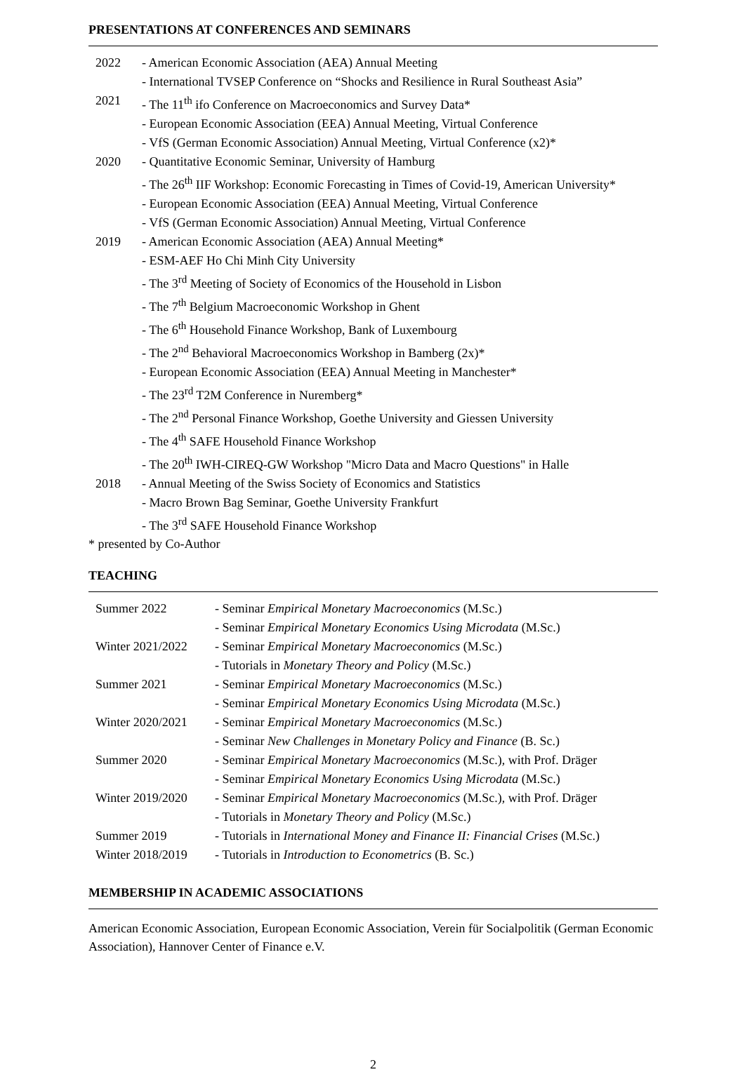PRESENTATIONS AT CONFERENCES AND SEMINARS
| 2022 | - American Economic Association (AEA) Annual Meeting |
| | - International TVSEP Conference on “Shocks and Resilience in Rural Southeast Asia” |
| 2021 | - The 11<sup>th</sup> ifo Conference on Macroeconomics and Survey Data* |
| | - European Economic Association (EEA) Annual Meeting, Virtual Conference |
| | - VfS (German Economic Association) Annual Meeting, Virtual Conference (x2)* |
| 2020 | - Quantitative Economic Seminar, University of Hamburg |
| | - The 26<sup>th</sup> IIF Workshop: Economic Forecasting in Times of Covid-19, American University* |
| | - European Economic Association (EEA) Annual Meeting, Virtual Conference |
| | - VfS (German Economic Association) Annual Meeting, Virtual Conference |
| 2019 | - American Economic Association (AEA) Annual Meeting* |
| | - ESM-AEF Ho Chi Minh City University |
| | - The 3<sup>rd</sup> Meeting of Society of Economics of the Household in Lisbon |
| | - The 7<sup>th</sup> Belgium Macroeconomic Workshop in Ghent |
| | - The 6<sup>th</sup> Household Finance Workshop, Bank of Luxembourg |
| | - The 2<sup>nd</sup> Behavioral Macroeconomics Workshop in Bamberg (2x)* |
| | - European Economic Association (EEA) Annual Meeting in Manchester* |
| | - The 23<sup>rd</sup> T2M Conference in Nuremberg* |
| | - The 2<sup>nd</sup> Personal Finance Workshop, Goethe University and Giessen University |
| | - The 4<sup>th</sup> SAFE Household Finance Workshop |
| | - The 20<sup>th</sup> IWH-CIREQ-GW Workshop "Micro Data and Macro Questions" in Halle |
| 2018 | - Annual Meeting of the Swiss Society of Economics and Statistics |
| | - Macro Brown Bag Seminar, Goethe University Frankfurt |
| | - The 3<sup>rd</sup> SAFE Household Finance Workshop |
* presented by Co-Author
TEACHING
| Summer 2022 | - Seminar Empirical Monetary Macroeconomics (M.Sc.) |
| | - Seminar Empirical Monetary Economics Using Microdata (M.Sc.) |
| Winter 2021/2022 | - Seminar Empirical Monetary Macroeconomics (M.Sc.) |
| | - Tutorials in Monetary Theory and Policy (M.Sc.) |
| Summer 2021 | - Seminar Empirical Monetary Macroeconomics (M.Sc.) |
| | - Seminar Empirical Monetary Economics Using Microdata (M.Sc.) |
| Winter 2020/2021 | - Seminar Empirical Monetary Macroeconomics (M.Sc.) |
| | - Seminar New Challenges in Monetary Policy and Finance (B. Sc.) |
| Summer 2020 | - Seminar Empirical Monetary Macroeconomics (M.Sc.), with Prof. Dräger |
| | - Seminar Empirical Monetary Economics Using Microdata (M.Sc.) |
| Winter 2019/2020 | - Seminar Empirical Monetary Macroeconomics (M.Sc.), with Prof. Dräger |
| | - Tutorials in Monetary Theory and Policy (M.Sc.) |
| Summer 2019 | - Tutorials in International Money and Finance II: Financial Crises (M.Sc.) |
| Winter 2018/2019 | - Tutorials in Introduction to Econometrics (B. Sc.) |
MEMBERSHIP IN ACADEMIC ASSOCIATIONS
American Economic Association, European Economic Association, Verein für Socialpolitik (German Economic Association), Hannover Center of Finance e.V.
2